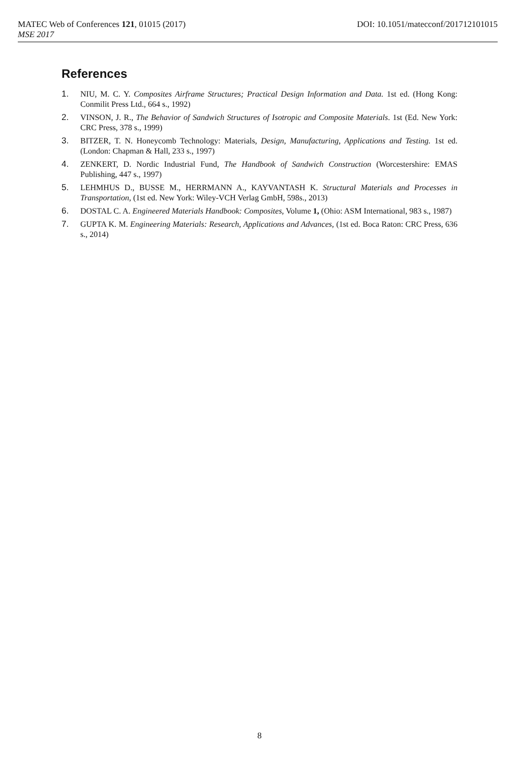MATEC Web of Conferences 121, 01015 (2017) DOI: 10.1051/matecconf/201712101015
MSE 2017
References
1. NIU, M. C. Y. Composites Airframe Structures; Practical Design Information and Data. 1st ed. (Hong Kong: Conmilit Press Ltd., 664 s., 1992)
2. VINSON, J. R., The Behavior of Sandwich Structures of Isotropic and Composite Materials. 1st (Ed. New York: CRC Press, 378 s., 1999)
3. BITZER, T. N. Honeycomb Technology: Materials, Design, Manufacturing, Applications and Testing. 1st ed. (London: Chapman & Hall, 233 s., 1997)
4. ZENKERT, D. Nordic Industrial Fund, The Handbook of Sandwich Construction (Worcestershire: EMAS Publishing, 447 s., 1997)
5. LEHMHUS D., BUSSE M., HERRMANN A., KAYVANTASH K. Structural Materials and Processes in Transportation, (1st ed. New York: Wiley-VCH Verlag GmbH, 598s., 2013)
6. DOSTAL C. A. Engineered Materials Handbook: Composites, Volume 1, (Ohio: ASM International, 983 s., 1987)
7. GUPTA K. M. Engineering Materials: Research, Applications and Advances, (1st ed. Boca Raton: CRC Press, 636 s., 2014)
8